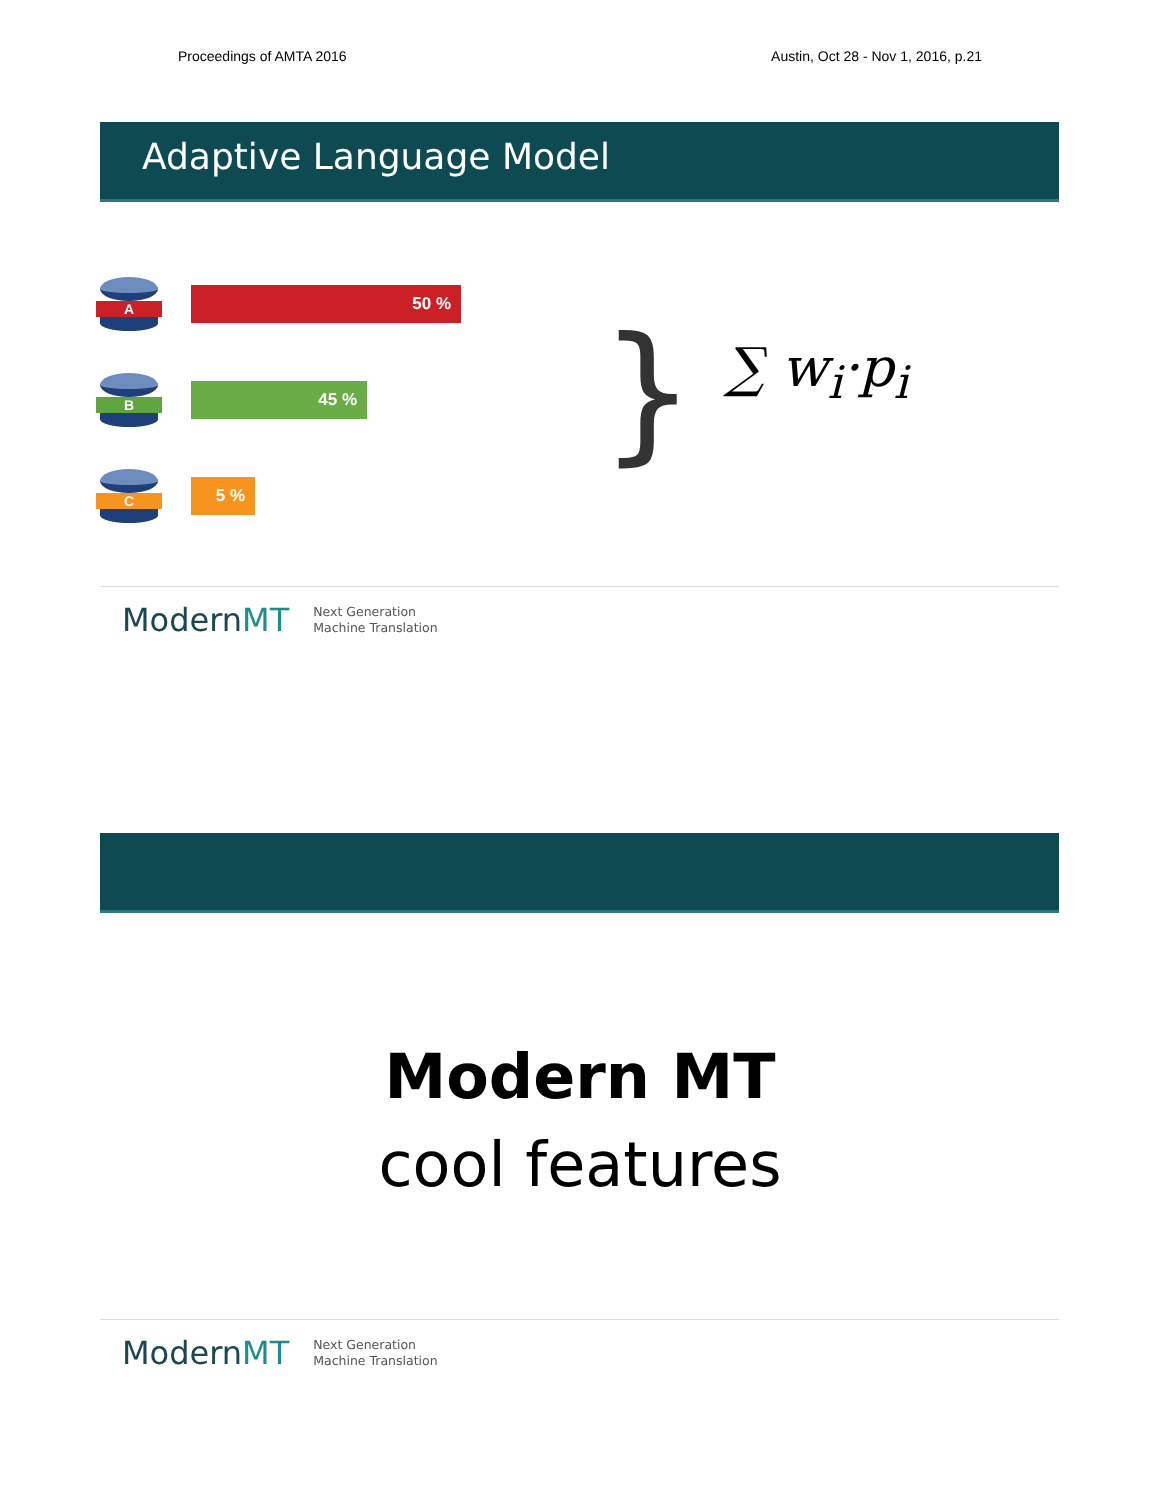Proceedings of AMTA 2016 Austin, Oct 28 - Nov 1, 2016, p.21
Adaptive Language Model
A
50 %
B
45 %
C
5 %
}
∑ w<sub>i</sub>·p<sub>i</sub>
ModernMT Next Generation
Machine Translation
Modern MT
cool features
ModernMT Next Generation
Machine Translation